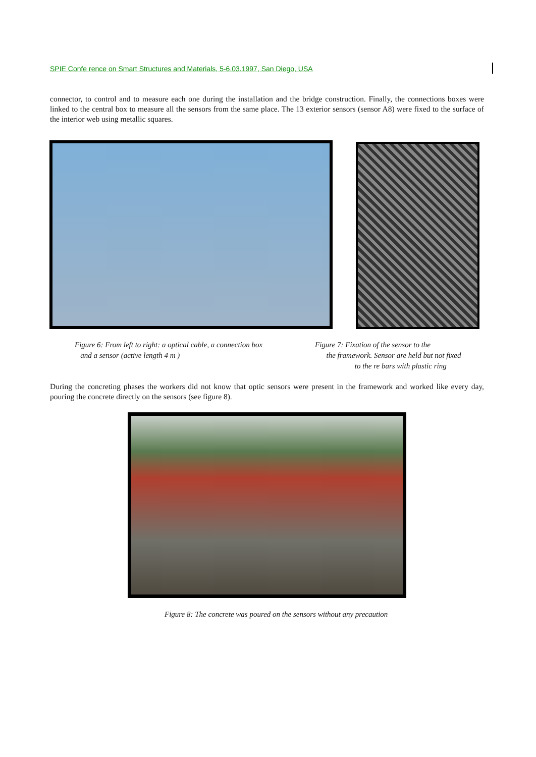SPIE Confe rence on Smart Structures and Materials, 5-6.03.1997, San Diego, USA
connector, to control and to measure each one during the installation and the bridge construction. Finally, the connections boxes were linked to the central box to measure all the sensors from the same place. The 13 exterior sensors (sensor A8) were fixed to the surface of the interior web using metallic squares.
Figure 6: From left to right: a optical cable, a connection box
and a sensor (active length 4 m )
Figure 7: Fixation of the sensor to the
the framework. Sensor are held but not fixed
to the re bars with plastic ring
During the concreting phases the workers did not know that optic sensors were present in the framework and worked like every day, pouring the concrete directly on the sensors (see figure 8).
Figure 8: The concrete was poured on the sensors without any precaution